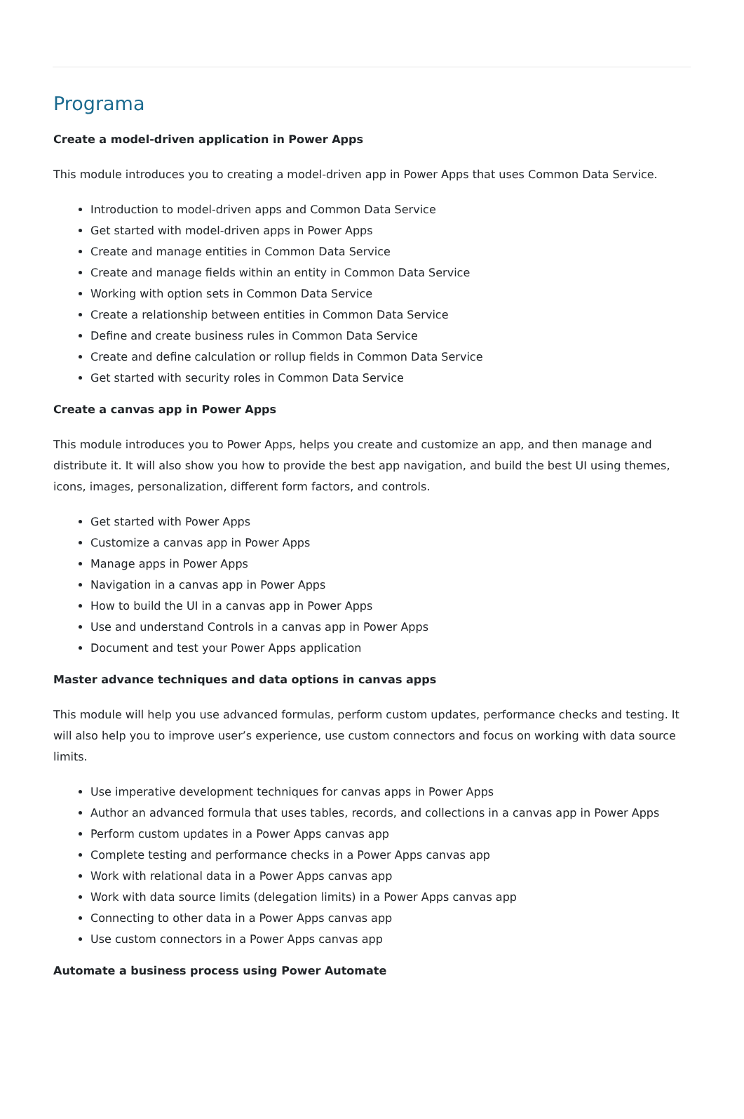Programa
Create a model-driven application in Power Apps
This module introduces you to creating a model-driven app in Power Apps that uses Common Data Service.
Introduction to model-driven apps and Common Data Service
Get started with model-driven apps in Power Apps
Create and manage entities in Common Data Service
Create and manage fields within an entity in Common Data Service
Working with option sets in Common Data Service
Create a relationship between entities in Common Data Service
Define and create business rules in Common Data Service
Create and define calculation or rollup fields in Common Data Service
Get started with security roles in Common Data Service
Create a canvas app in Power Apps
This module introduces you to Power Apps, helps you create and customize an app, and then manage and distribute it. It will also show you how to provide the best app navigation, and build the best UI using themes, icons, images, personalization, different form factors, and controls.
Get started with Power Apps
Customize a canvas app in Power Apps
Manage apps in Power Apps
Navigation in a canvas app in Power Apps
How to build the UI in a canvas app in Power Apps
Use and understand Controls in a canvas app in Power Apps
Document and test your Power Apps application
Master advance techniques and data options in canvas apps
This module will help you use advanced formulas, perform custom updates, performance checks and testing. It will also help you to improve user’s experience, use custom connectors and focus on working with data source limits.
Use imperative development techniques for canvas apps in Power Apps
Author an advanced formula that uses tables, records, and collections in a canvas app in Power Apps
Perform custom updates in a Power Apps canvas app
Complete testing and performance checks in a Power Apps canvas app
Work with relational data in a Power Apps canvas app
Work with data source limits (delegation limits) in a Power Apps canvas app
Connecting to other data in a Power Apps canvas app
Use custom connectors in a Power Apps canvas app
Automate a business process using Power Automate